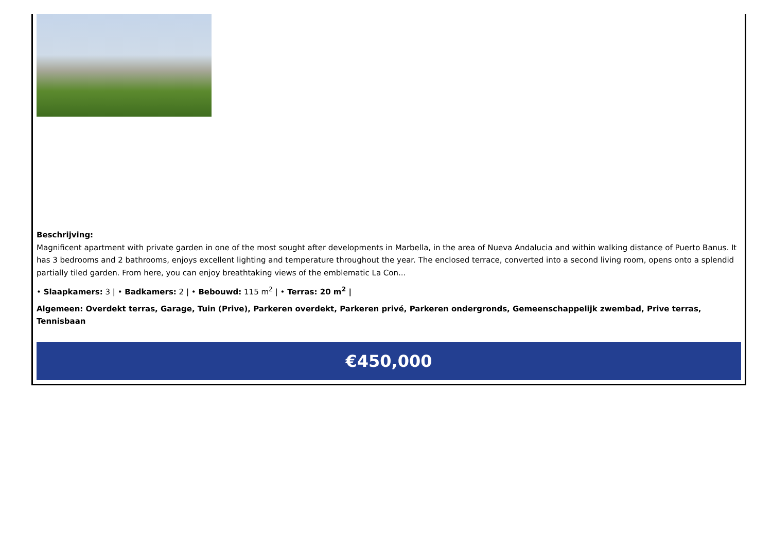Beschrijving:
Magnificent apartment with private garden in one of the most sought after developments in Marbella, in the area of Nueva Andalucia and within walking distance of Puerto Banus. It has 3 bedrooms and 2 bathrooms, enjoys excellent lighting and temperature throughout the year. The enclosed terrace, converted into a second living room, opens onto a splendid partially tiled garden. From here, you can enjoy breathtaking views of the emblematic La Con...
• Slaapkamers: 3 | • Badkamers: 2 | • Bebouwd: 115 m<sup>2</sup> | • Terras: 20 m<sup>2</sup> |
Algemeen: Overdekt terras, Garage, Tuin (Prive), Parkeren overdekt, Parkeren privé, Parkeren ondergronds, Gemeenschappelijk zwembad, Prive terras, Tennisbaan
€450,000